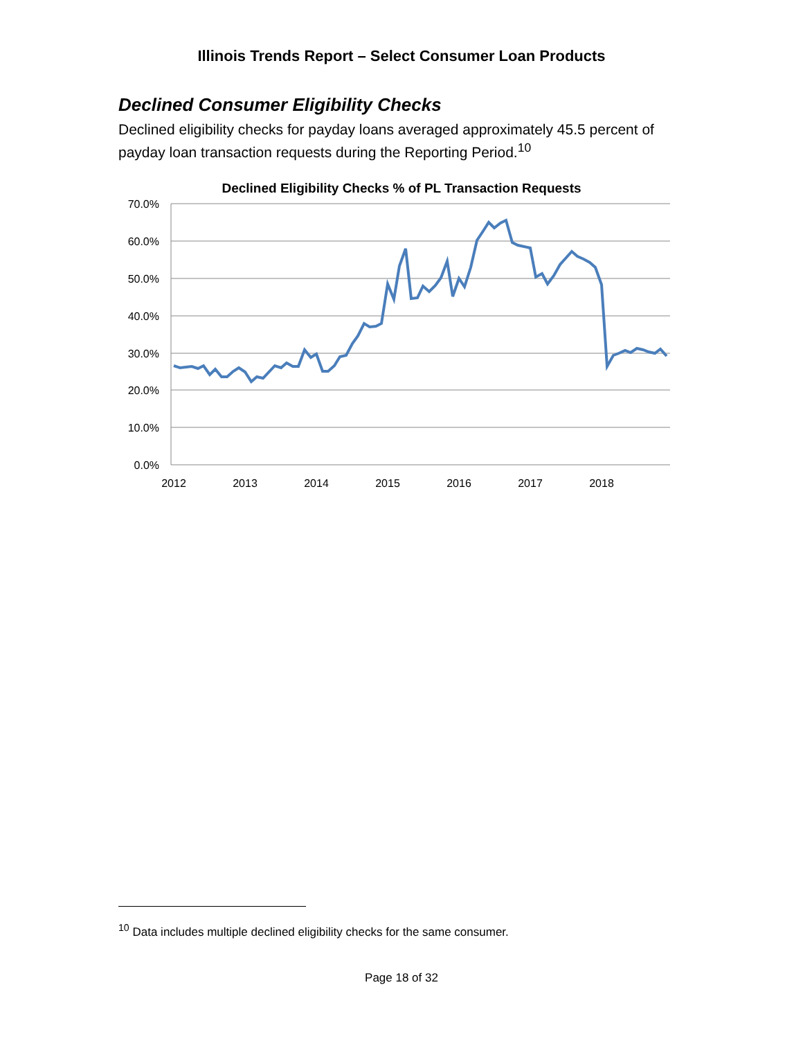Illinois Trends Report – Select Consumer Loan Products
Declined Consumer Eligibility Checks
Declined eligibility checks for payday loans averaged approximately 45.5 percent of payday loan transaction requests during the Reporting Period.<sup>10</sup>
Declined Eligibility Checks % of PL Transaction Requests
70.0%
60.0%
50.0%
40.0%
30.0%
20.0%
10.0%
0.0%
2012
2013
2014
2015
2016
2017
2018
<sup>10</sup> Data includes multiple declined eligibility checks for the same consumer.
Page 18 of 32